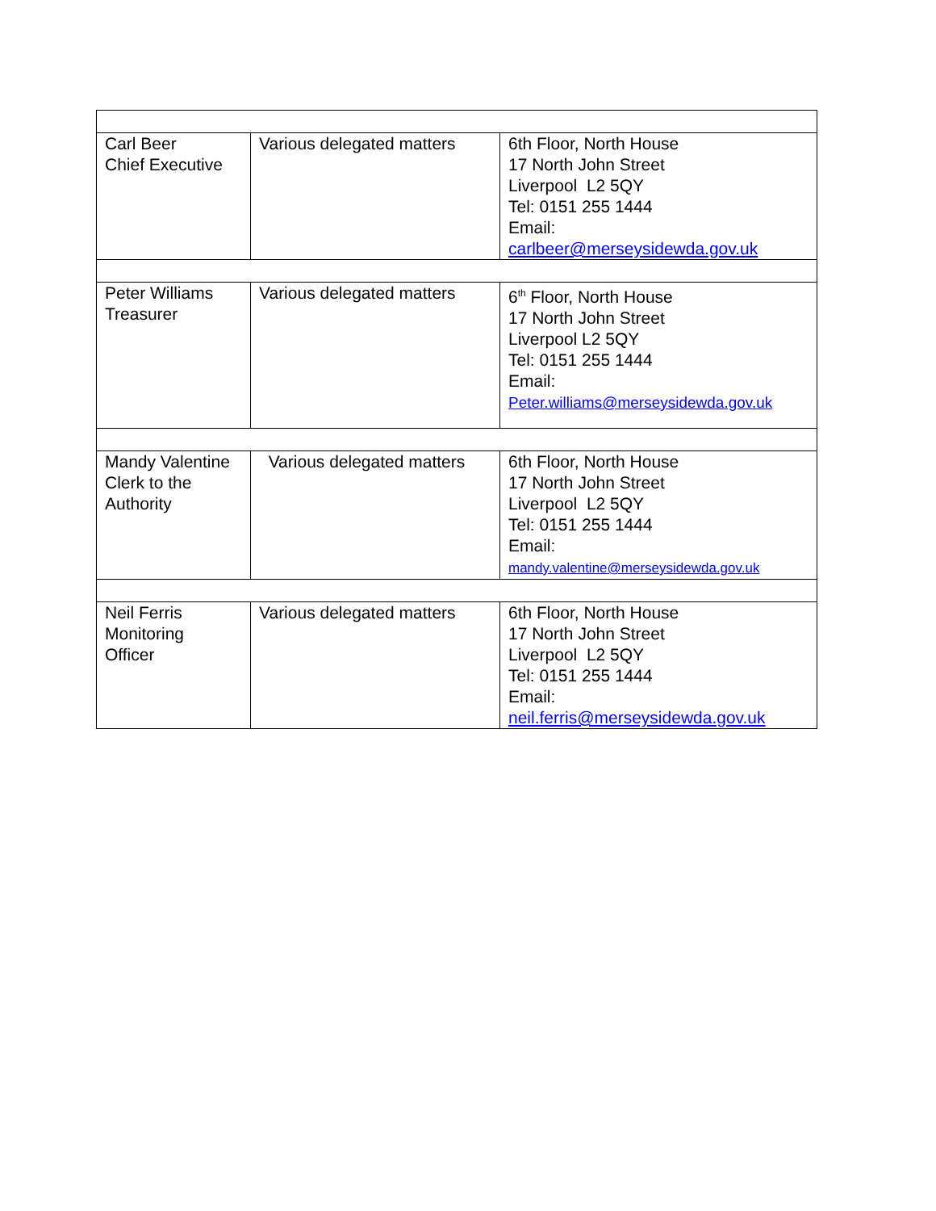| Carl Beer Chief Executive | Various delegated matters | 6th Floor, North House 17 North John Street Liverpool L2 5QY Tel: 0151 255 1444 Email: carlbeer@merseysidewda.gov.uk |
| Peter Williams Treasurer | Various delegated matters | 6<sup>th</sup> Floor, North House 17 North John Street Liverpool L2 5QY Tel: 0151 255 1444 Email: Peter.williams@merseysidewda.gov.uk |
| Mandy Valentine Clerk to the Authority | Various delegated matters | 6th Floor, North House 17 North John Street Liverpool L2 5QY Tel: 0151 255 1444 Email: mandy.valentine@merseysidewda.gov.uk |
| Neil Ferris Monitoring Officer | Various delegated matters | 6th Floor, North House 17 North John Street Liverpool L2 5QY Tel: 0151 255 1444 Email: neil.ferris@merseysidewda.gov.uk |